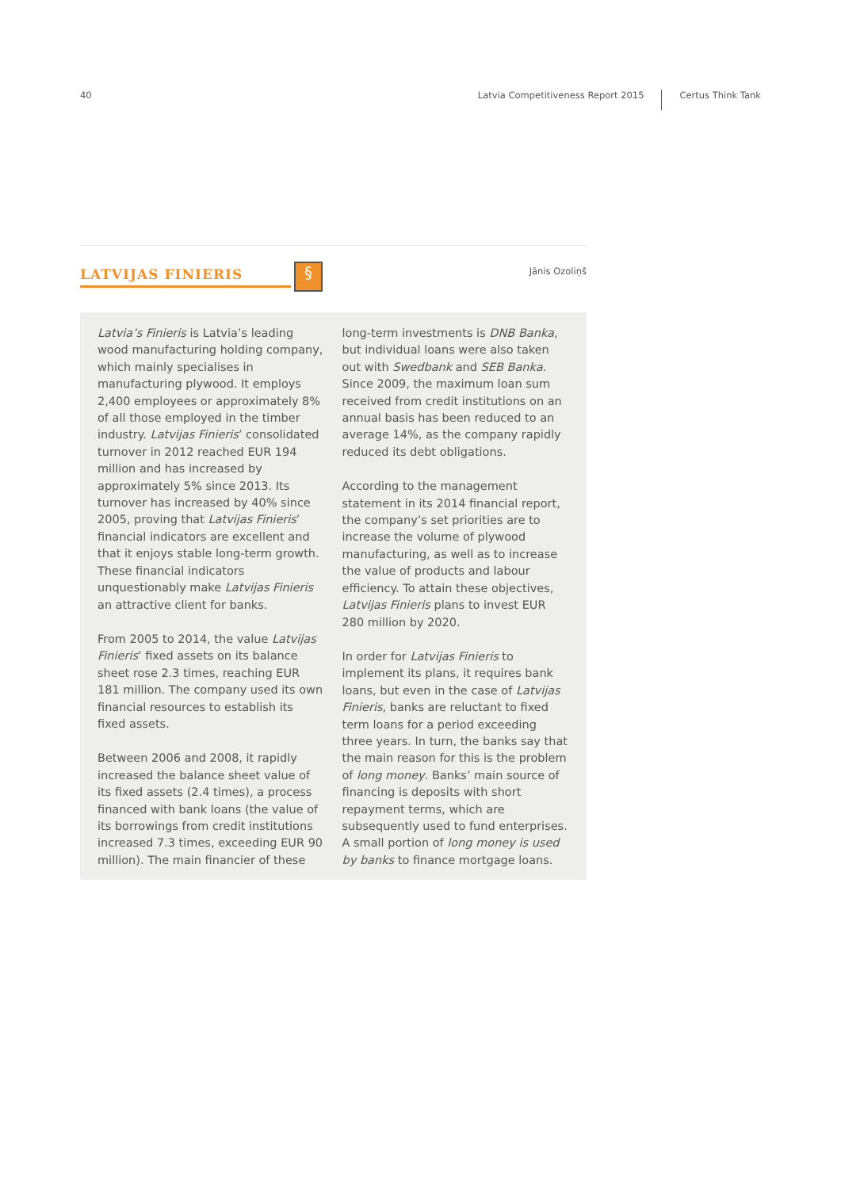40 Latvia Competitiveness Report 2015 Certus Think Tank
LATVIJAS FINIERIS § Jānis Ozoliņš
Latvia’s Finieris is Latvia’s leading wood manufacturing holding company, which mainly specialises in manufacturing plywood. It employs 2,400 employees or approximately 8% of all those employed in the timber industry. Latvijas Finieris’ consolidated turnover in 2012 reached EUR 194 million and has increased by approximately 5% since 2013. Its turnover has increased by 40% since 2005, proving that Latvijas Finieris’ financial indicators are excellent and that it enjoys stable long-term growth. These financial indicators unquestionably make Latvijas Finieris an attractive client for banks.
From 2005 to 2014, the value Latvijas Finieris’ fixed assets on its balance sheet rose 2.3 times, reaching EUR 181 million. The company used its own financial resources to establish its fixed assets.
Between 2006 and 2008, it rapidly increased the balance sheet value of its fixed assets (2.4 times), a process financed with bank loans (the value of its borrowings from credit institutions increased 7.3 times, exceeding EUR 90 million). The main financier of these
long-term investments is DNB Banka, but individual loans were also taken out with Swedbank and SEB Banka. Since 2009, the maximum loan sum received from credit institutions on an annual basis has been reduced to an average 14%, as the company rapidly reduced its debt obligations.
According to the management statement in its 2014 financial report, the company’s set priorities are to increase the volume of plywood manufacturing, as well as to increase the value of products and labour efficiency. To attain these objectives, Latvijas Finieris plans to invest EUR 280 million by 2020.
In order for Latvijas Finieris to implement its plans, it requires bank loans, but even in the case of Latvijas Finieris, banks are reluctant to fixed term loans for a period exceeding three years. In turn, the banks say that the main reason for this is the problem of long money. Banks’ main source of financing is deposits with short repayment terms, which are subsequently used to fund enterprises. A small portion of long money is used by banks to finance mortgage loans.